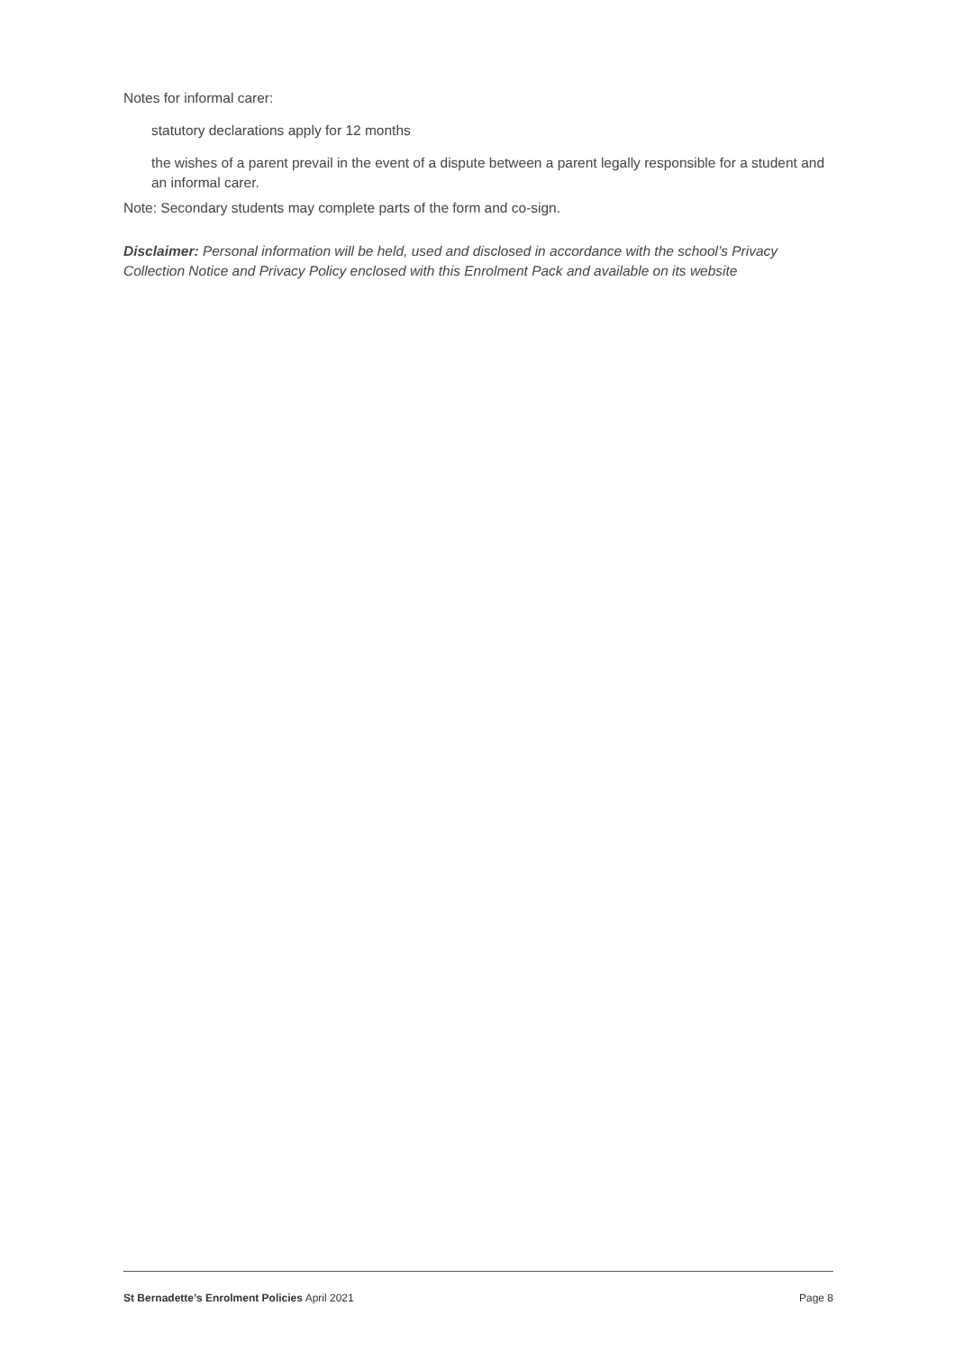Notes for informal carer:
statutory declarations apply for 12 months
the wishes of a parent prevail in the event of a dispute between a parent legally responsible for a student and an informal carer.
Note: Secondary students may complete parts of the form and co-sign.
Disclaimer: Personal information will be held, used and disclosed in accordance with the school’s Privacy Collection Notice and Privacy Policy enclosed with this Enrolment Pack and available on its website
St Bernadette’s Enrolment Policies April 2021 Page 8